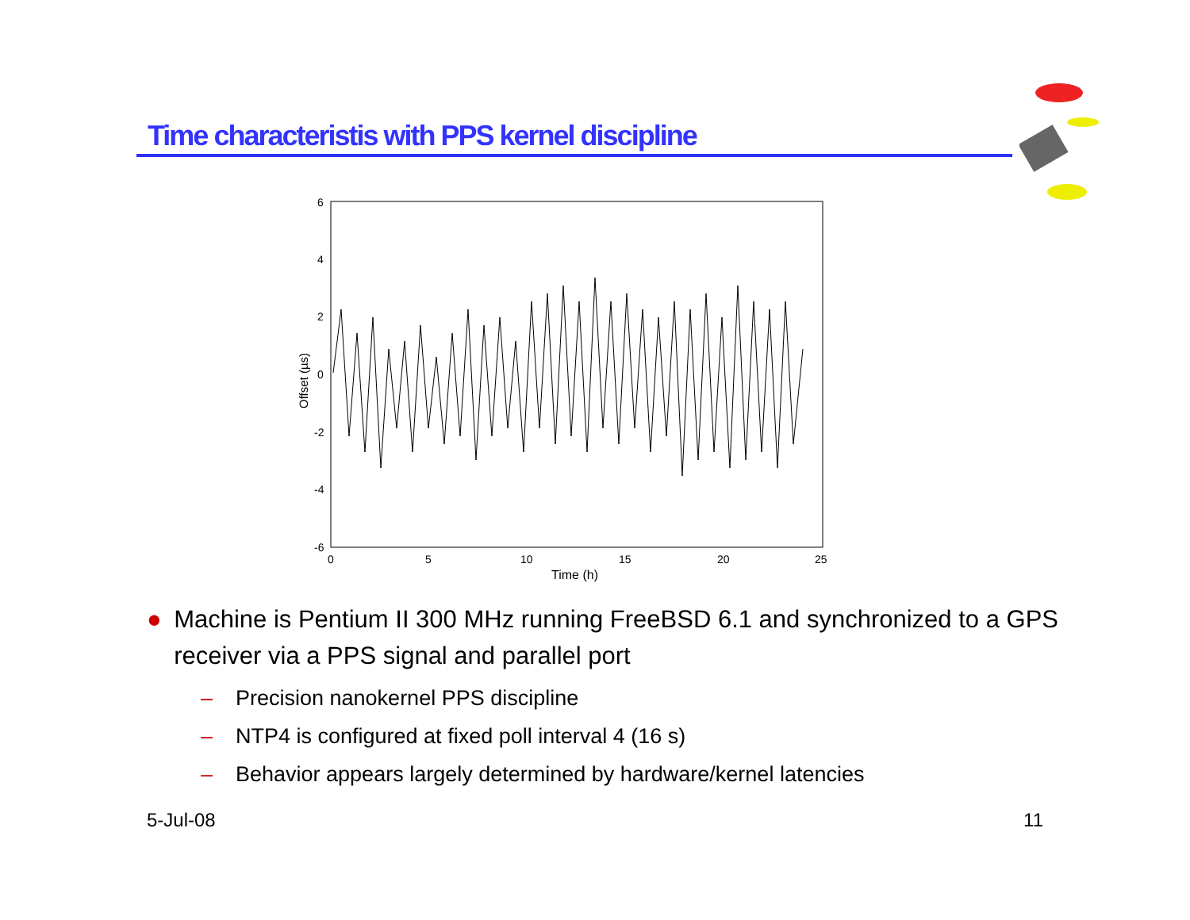Time characteristis with PPS kernel discipline
6
4
2
0
-2
-4
-6
0
5
10
15
20
25
Time (h)
Offset (µs)
● Machine is Pentium II 300 MHz running FreeBSD 6.1 and synchronized to a GPS receiver via a PPS signal and parallel port
– Precision nanokernel PPS discipline
– NTP4 is configured at fixed poll interval 4 (16 s)
– Behavior appears largely determined by hardware/kernel latencies
5-Jul-08 11